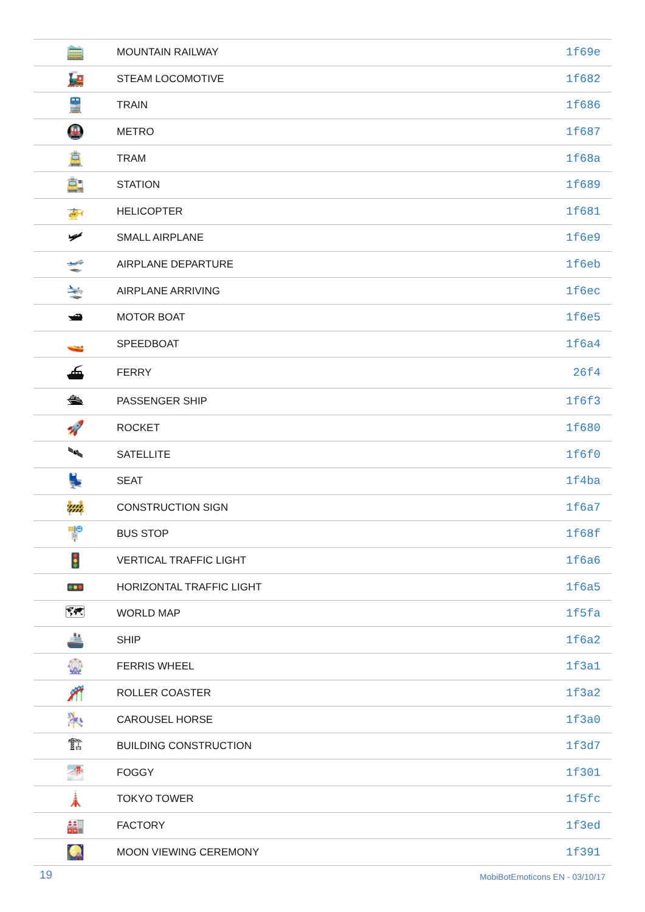| 🚞 | MOUNTAIN RAILWAY | 1f69e |
| 🚂 | STEAM LOCOMOTIVE | 1f682 |
| 🚆 | TRAIN | 1f686 |
| 🚇 | METRO | 1f687 |
| 🚊 | TRAM | 1f68a |
| 🚉 | STATION | 1f689 |
| 🚁 | HELICOPTER | 1f681 |
| 🛩 | SMALL AIRPLANE | 1f6e9 |
| 🛫 | AIRPLANE DEPARTURE | 1f6eb |
| 🛬 | AIRPLANE ARRIVING | 1f6ec |
| 🛥 | MOTOR BOAT | 1f6e5 |
| 🚤 | SPEEDBOAT | 1f6a4 |
| ⛴ | FERRY | 26f4 |
| 🛳 | PASSENGER SHIP | 1f6f3 |
| 🚀 | ROCKET | 1f680 |
| 🛰 | SATELLITE | 1f6f0 |
| 💺 | SEAT | 1f4ba |
| 🚧 | CONSTRUCTION SIGN | 1f6a7 |
| 🚏 | BUS STOP | 1f68f |
| 🚦 | VERTICAL TRAFFIC LIGHT | 1f6a6 |
| 🚥 | HORIZONTAL TRAFFIC LIGHT | 1f6a5 |
| 🗺 | WORLD MAP | 1f5fa |
| 🚢 | SHIP | 1f6a2 |
| 🎡 | FERRIS WHEEL | 1f3a1 |
| 🎢 | ROLLER COASTER | 1f3a2 |
| 🎠 | CAROUSEL HORSE | 1f3a0 |
| 🏗 | BUILDING CONSTRUCTION | 1f3d7 |
| 🌁 | FOGGY | 1f301 |
| 🗼 | TOKYO TOWER | 1f5fc |
| 🏭 | FACTORY | 1f3ed |
| 🎑 | MOON VIEWING CEREMONY | 1f391 |
19 MobiBotEmoticons EN - 03/10/17